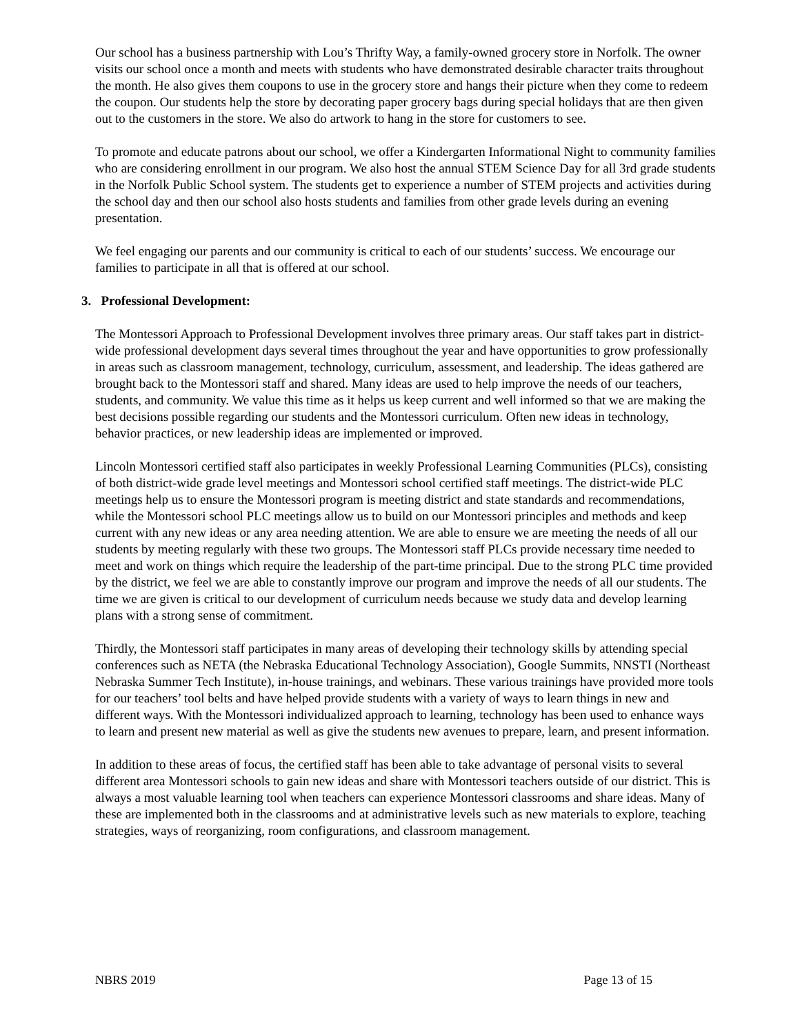Our school has a business partnership with Lou’s Thrifty Way, a family-owned grocery store in Norfolk. The owner visits our school once a month and meets with students who have demonstrated desirable character traits throughout the month. He also gives them coupons to use in the grocery store and hangs their picture when they come to redeem the coupon. Our students help the store by decorating paper grocery bags during special holidays that are then given out to the customers in the store. We also do artwork to hang in the store for customers to see.
To promote and educate patrons about our school, we offer a Kindergarten Informational Night to community families who are considering enrollment in our program. We also host the annual STEM Science Day for all 3rd grade students in the Norfolk Public School system. The students get to experience a number of STEM projects and activities during the school day and then our school also hosts students and families from other grade levels during an evening presentation.
We feel engaging our parents and our community is critical to each of our students’ success. We encourage our families to participate in all that is offered at our school.
3. Professional Development:
The Montessori Approach to Professional Development involves three primary areas. Our staff takes part in district-wide professional development days several times throughout the year and have opportunities to grow professionally in areas such as classroom management, technology, curriculum, assessment, and leadership. The ideas gathered are brought back to the Montessori staff and shared. Many ideas are used to help improve the needs of our teachers, students, and community. We value this time as it helps us keep current and well informed so that we are making the best decisions possible regarding our students and the Montessori curriculum. Often new ideas in technology, behavior practices, or new leadership ideas are implemented or improved.
Lincoln Montessori certified staff also participates in weekly Professional Learning Communities (PLCs), consisting of both district-wide grade level meetings and Montessori school certified staff meetings. The district-wide PLC meetings help us to ensure the Montessori program is meeting district and state standards and recommendations, while the Montessori school PLC meetings allow us to build on our Montessori principles and methods and keep current with any new ideas or any area needing attention. We are able to ensure we are meeting the needs of all our students by meeting regularly with these two groups. The Montessori staff PLCs provide necessary time needed to meet and work on things which require the leadership of the part-time principal. Due to the strong PLC time provided by the district, we feel we are able to constantly improve our program and improve the needs of all our students. The time we are given is critical to our development of curriculum needs because we study data and develop learning plans with a strong sense of commitment.
Thirdly, the Montessori staff participates in many areas of developing their technology skills by attending special conferences such as NETA (the Nebraska Educational Technology Association), Google Summits, NNSTI (Northeast Nebraska Summer Tech Institute), in-house trainings, and webinars. These various trainings have provided more tools for our teachers’ tool belts and have helped provide students with a variety of ways to learn things in new and different ways. With the Montessori individualized approach to learning, technology has been used to enhance ways to learn and present new material as well as give the students new avenues to prepare, learn, and present information.
In addition to these areas of focus, the certified staff has been able to take advantage of personal visits to several different area Montessori schools to gain new ideas and share with Montessori teachers outside of our district. This is always a most valuable learning tool when teachers can experience Montessori classrooms and share ideas. Many of these are implemented both in the classrooms and at administrative levels such as new materials to explore, teaching strategies, ways of reorganizing, room configurations, and classroom management.
NBRS 2019 Page 13 of 15